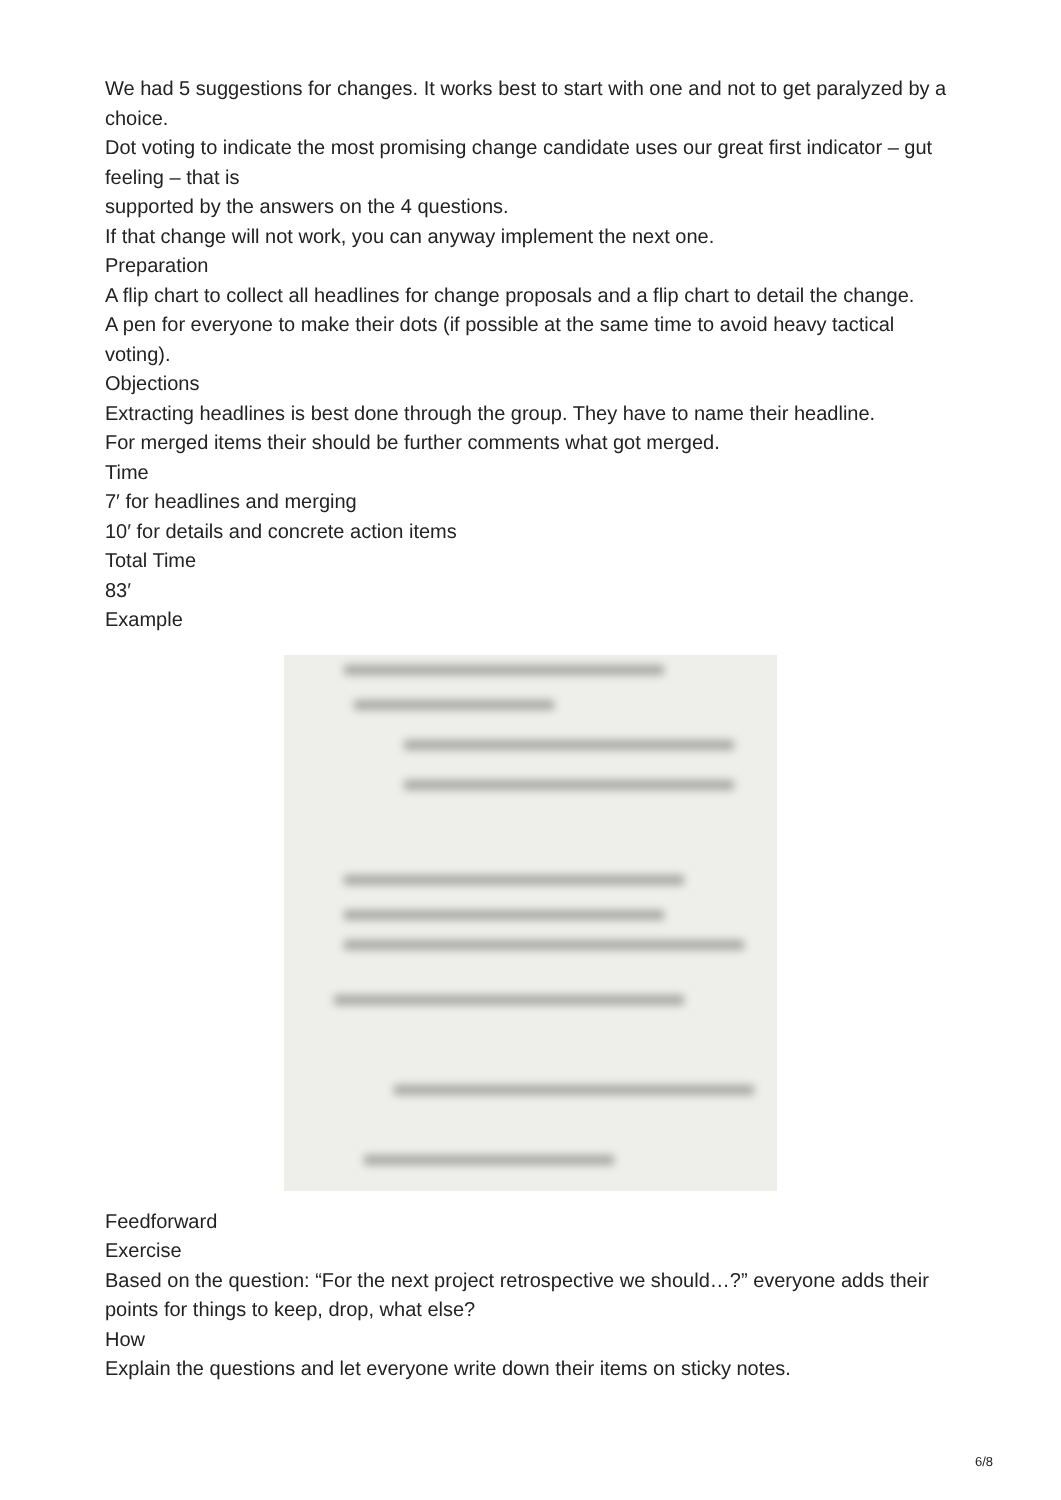We had 5 suggestions for changes. It works best to start with one and not to get paralyzed by a choice.
Dot voting to indicate the most promising change candidate uses our great first indicator – gut feeling – that is
supported by the answers on the 4 questions.
If that change will not work, you can anyway implement the next one.
Preparation
A flip chart to collect all headlines for change proposals and a flip chart to detail the change.
A pen for everyone to make their dots (if possible at the same time to avoid heavy tactical voting).
Objections
Extracting headlines is best done through the group. They have to name their headline.
For merged items their should be further comments what got merged.
Time
7′ for headlines and merging
10′ for details and concrete action items
Total Time
83′
Example
Feedforward
Exercise
Based on the question: “For the next project retrospective we should…?” everyone adds their points for things to keep, drop, what else?
How
Explain the questions and let everyone write down their items on sticky notes.
6/8